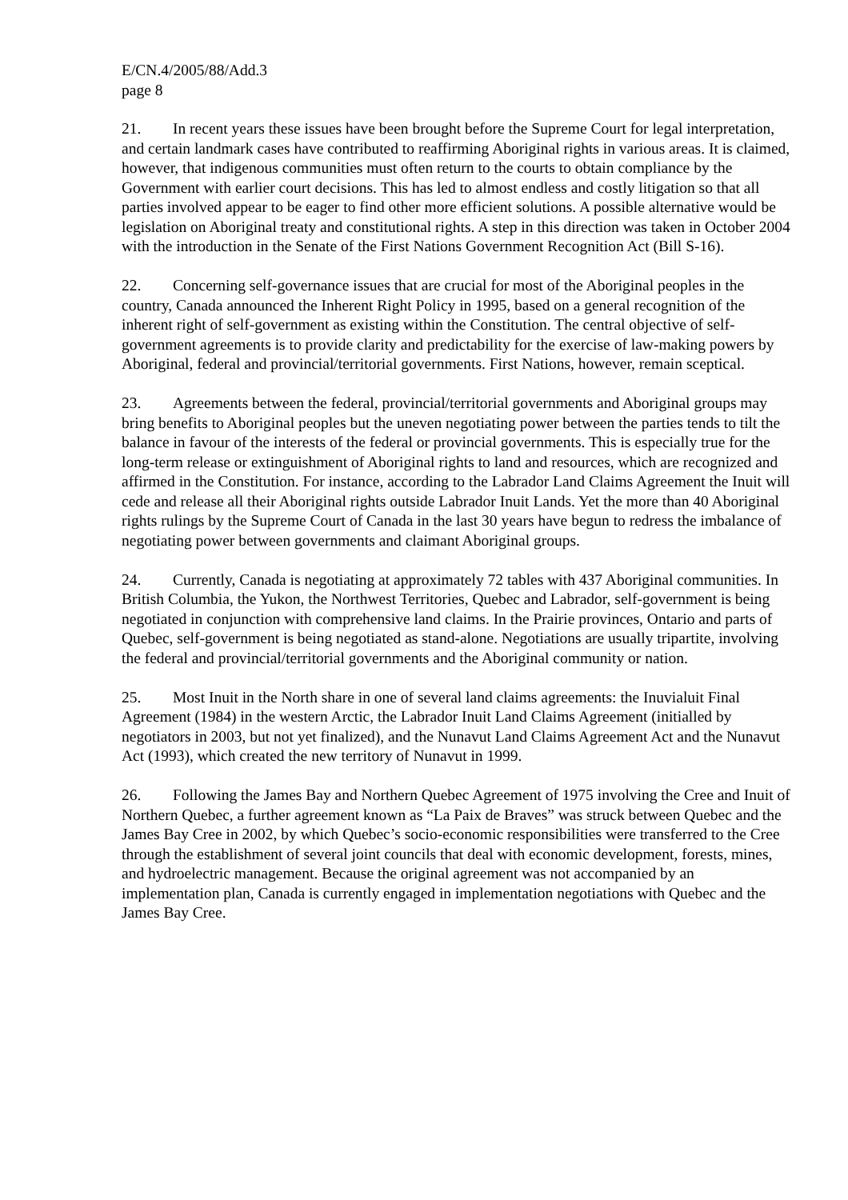E/CN.4/2005/88/Add.3
page 8
21. In recent years these issues have been brought before the Supreme Court for legal interpretation, and certain landmark cases have contributed to reaffirming Aboriginal rights in various areas. It is claimed, however, that indigenous communities must often return to the courts to obtain compliance by the Government with earlier court decisions. This has led to almost endless and costly litigation so that all parties involved appear to be eager to find other more efficient solutions. A possible alternative would be legislation on Aboriginal treaty and constitutional rights. A step in this direction was taken in October 2004 with the introduction in the Senate of the First Nations Government Recognition Act (Bill S-16).
22. Concerning self-governance issues that are crucial for most of the Aboriginal peoples in the country, Canada announced the Inherent Right Policy in 1995, based on a general recognition of the inherent right of self-government as existing within the Constitution. The central objective of self-government agreements is to provide clarity and predictability for the exercise of law-making powers by Aboriginal, federal and provincial/territorial governments. First Nations, however, remain sceptical.
23. Agreements between the federal, provincial/territorial governments and Aboriginal groups may bring benefits to Aboriginal peoples but the uneven negotiating power between the parties tends to tilt the balance in favour of the interests of the federal or provincial governments. This is especially true for the long-term release or extinguishment of Aboriginal rights to land and resources, which are recognized and affirmed in the Constitution. For instance, according to the Labrador Land Claims Agreement the Inuit will cede and release all their Aboriginal rights outside Labrador Inuit Lands. Yet the more than 40 Aboriginal rights rulings by the Supreme Court of Canada in the last 30 years have begun to redress the imbalance of negotiating power between governments and claimant Aboriginal groups.
24. Currently, Canada is negotiating at approximately 72 tables with 437 Aboriginal communities. In British Columbia, the Yukon, the Northwest Territories, Quebec and Labrador, self-government is being negotiated in conjunction with comprehensive land claims. In the Prairie provinces, Ontario and parts of Quebec, self-government is being negotiated as stand-alone. Negotiations are usually tripartite, involving the federal and provincial/territorial governments and the Aboriginal community or nation.
25. Most Inuit in the North share in one of several land claims agreements: the Inuvialuit Final Agreement (1984) in the western Arctic, the Labrador Inuit Land Claims Agreement (initialled by negotiators in 2003, but not yet finalized), and the Nunavut Land Claims Agreement Act and the Nunavut Act (1993), which created the new territory of Nunavut in 1999.
26. Following the James Bay and Northern Quebec Agreement of 1975 involving the Cree and Inuit of Northern Quebec, a further agreement known as “La Paix de Braves” was struck between Quebec and the James Bay Cree in 2002, by which Quebec’s socio-economic responsibilities were transferred to the Cree through the establishment of several joint councils that deal with economic development, forests, mines, and hydroelectric management. Because the original agreement was not accompanied by an implementation plan, Canada is currently engaged in implementation negotiations with Quebec and the James Bay Cree.